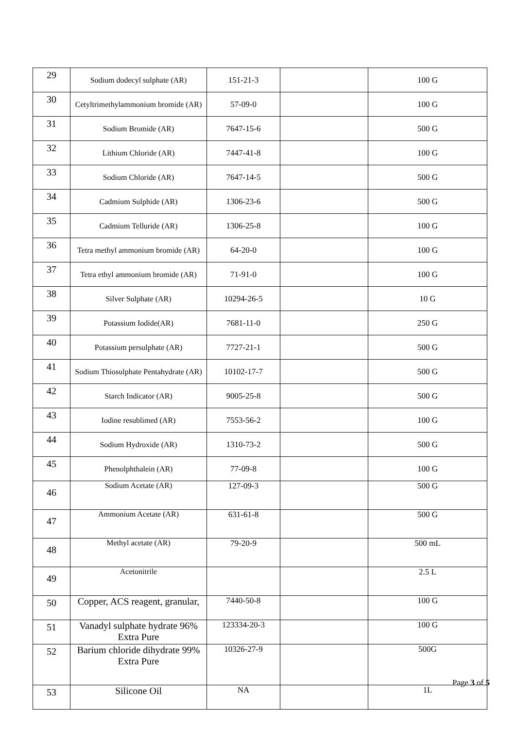| 29 | Sodium dodecyl sulphate (AR) | 151-21-3 | | 100 G |
| 30 | Cetyltrimethylammonium bromide (AR) | 57-09-0 | | 100 G |
| 31 | Sodium Bromide (AR) | 7647-15-6 | | 500 G |
| 32 | Lithium Chloride (AR) | 7447-41-8 | | 100 G |
| 33 | Sodium Chloride (AR) | 7647-14-5 | | 500 G |
| 34 | Cadmium Sulphide (AR) | 1306-23-6 | | 500 G |
| 35 | Cadmium Telluride (AR) | 1306-25-8 | | 100 G |
| 36 | Tetra methyl ammonium bromide (AR) | 64-20-0 | | 100 G |
| 37 | Tetra ethyl ammonium bromide (AR) | 71-91-0 | | 100 G |
| 38 | Silver Sulphate (AR) | 10294-26-5 | | 10 G |
| 39 | Potassium Iodide(AR) | 7681-11-0 | | 250 G |
| 40 | Potassium persulphate (AR) | 7727-21-1 | | 500 G |
| 41 | Sodium Thiosulphate Pentahydrate (AR) | 10102-17-7 | | 500 G |
| 42 | Starch Indicator (AR) | 9005-25-8 | | 500 G |
| 43 | Iodine resublimed (AR) | 7553-56-2 | | 100 G |
| 44 | Sodium Hydroxide (AR) | 1310-73-2 | | 500 G |
| 45 | Phenolphthalein (AR) | 77-09-8 | | 100 G |
| 46 | Sodium Acetate (AR) | 127-09-3 | | 500 G |
| 47 | Ammonium Acetate (AR) | 631-61-8 | | 500 G |
| 48 | Methyl acetate (AR) | 79-20-9 | | 500 mL |
| 49 | Acetonitrile | | | 2.5 L |
| 50 | Copper, ACS reagent, granular, | 7440-50-8 | | 100 G |
| 51 | Vanadyl sulphate hydrate 96% Extra Pure | 123334-20-3 | | 100 G |
| 52 | Barium chloride dihydrate 99% Extra Pure | 10326-27-9 | | 500G |
| 53 | Silicone Oil | NA | | 1L |
Page 3 of 5